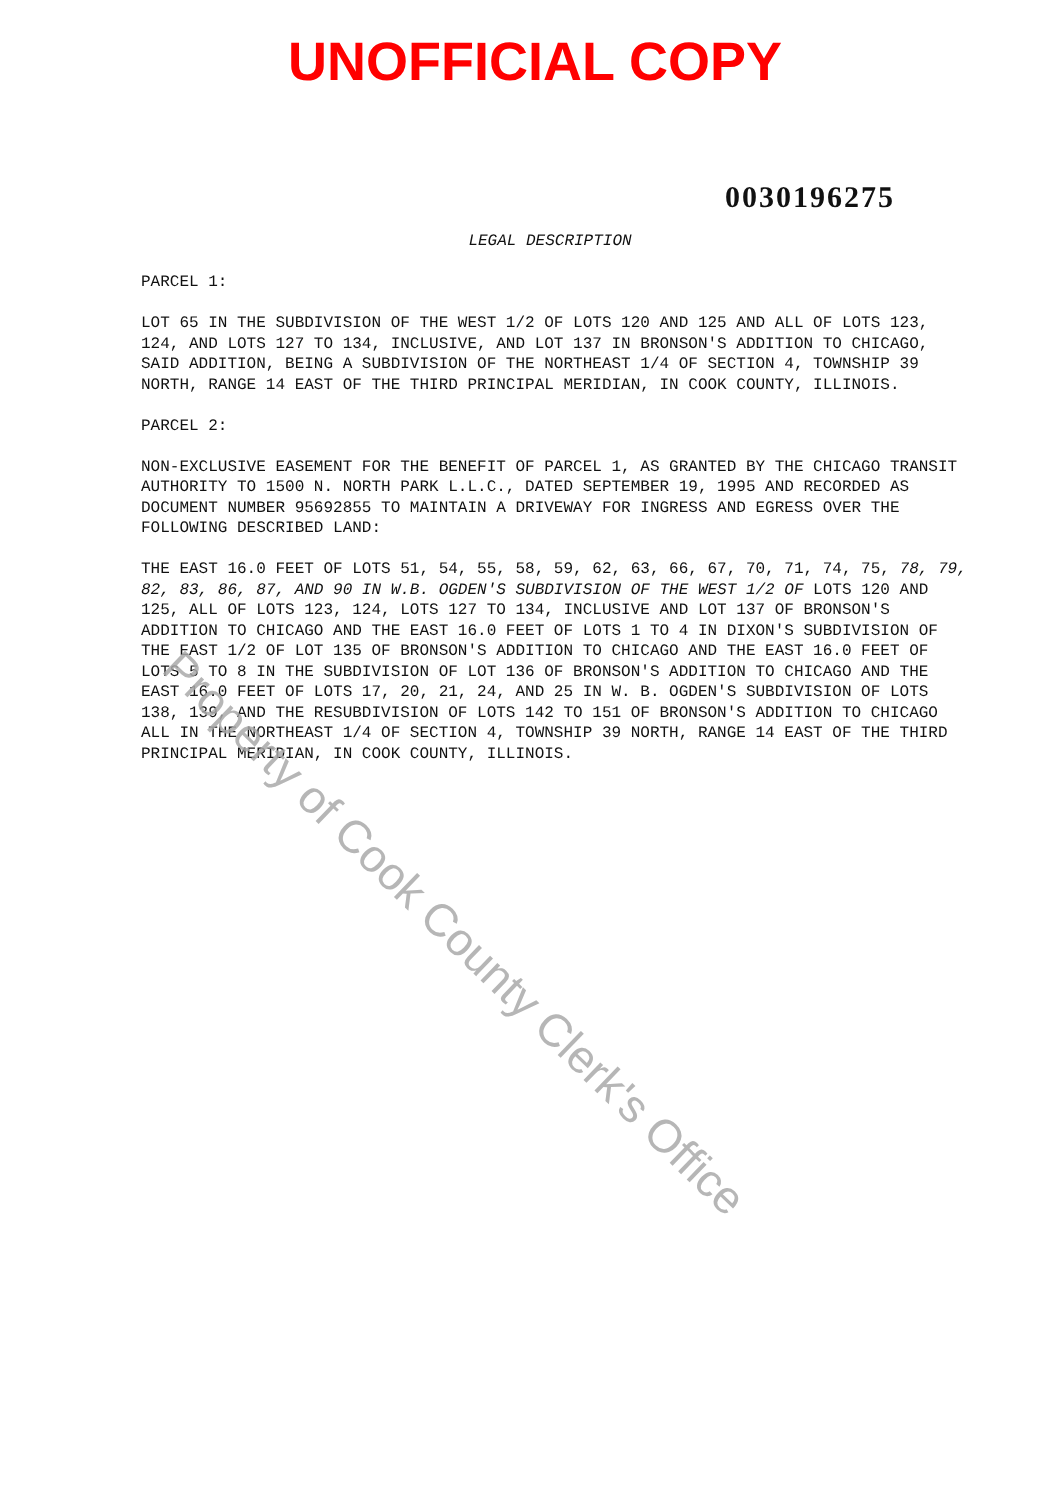UNOFFICIAL COPY
0030196275
LEGAL DESCRIPTION
PARCEL 1:
LOT 65 IN THE SUBDIVISION OF THE WEST 1/2 OF LOTS 120 AND 125 AND ALL OF LOTS 123, 124, AND LOTS 127 TO 134, INCLUSIVE, AND LOT 137 IN BRONSON'S ADDITION TO CHICAGO, SAID ADDITION, BEING A SUBDIVISION OF THE NORTHEAST 1/4 OF SECTION 4, TOWNSHIP 39 NORTH, RANGE 14 EAST OF THE THIRD PRINCIPAL MERIDIAN, IN COOK COUNTY, ILLINOIS.
PARCEL 2:
NON-EXCLUSIVE EASEMENT FOR THE BENEFIT OF PARCEL 1, AS GRANTED BY THE CHICAGO TRANSIT AUTHORITY TO 1500 N. NORTH PARK L.L.C., DATED SEPTEMBER 19, 1995 AND RECORDED AS DOCUMENT NUMBER 95692855 TO MAINTAIN A DRIVEWAY FOR INGRESS AND EGRESS OVER THE FOLLOWING DESCRIBED LAND:
THE EAST 16.0 FEET OF LOTS 51, 54, 55, 58, 59, 62, 63, 66, 67, 70, 71, 74, 75, 78, 79, 82, 83, 86, 87, AND 90 IN W.B. OGDEN'S SUBDIVISION OF THE WEST 1/2 OF LOTS 120 AND 125, ALL OF LOTS 123, 124, LOTS 127 TO 134, INCLUSIVE AND LOT 137 OF BRONSON'S ADDITION TO CHICAGO AND THE EAST 16.0 FEET OF LOTS 1 TO 4 IN DIXON'S SUBDIVISION OF THE EAST 1/2 OF LOT 135 OF BRONSON'S ADDITION TO CHICAGO AND THE EAST 16.0 FEET OF LOTS 5 TO 8 IN THE SUBDIVISION OF LOT 136 OF BRONSON'S ADDITION TO CHICAGO AND THE EAST 16.0 FEET OF LOTS 17, 20, 21, 24, AND 25 IN W. B. OGDEN'S SUBDIVISION OF LOTS 138, 139, AND THE RESUBDIVISION OF LOTS 142 TO 151 OF BRONSON'S ADDITION TO CHICAGO ALL IN THE NORTHEAST 1/4 OF SECTION 4, TOWNSHIP 39 NORTH, RANGE 14 EAST OF THE THIRD PRINCIPAL MERIDIAN, IN COOK COUNTY, ILLINOIS.
Property of Cook County Clerk's Office